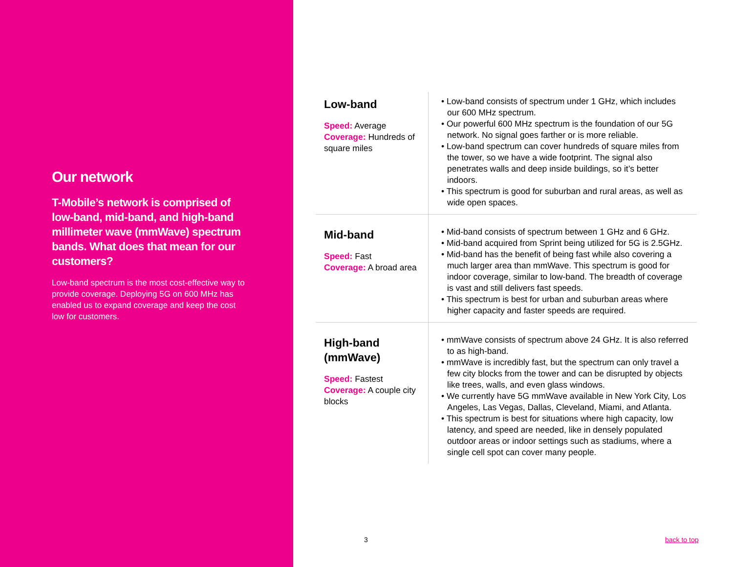Our network
T-Mobile’s network is comprised of low-band, mid-band, and high-band millimeter wave (mmWave) spectrum bands. What does that mean for our customers?
Low-band spectrum is the most cost-effective way to provide coverage. Deploying 5G on 600 MHz has enabled us to expand coverage and keep the cost low for customers.
| Low-band Speed: Average Coverage: Hundreds of square miles | • Low-band consists of spectrum under 1 GHz, which includes our 600 MHz spectrum. • Our powerful 600 MHz spectrum is the foundation of our 5G network. No signal goes farther or is more reliable. • Low-band spectrum can cover hundreds of square miles from the tower, so we have a wide footprint. The signal also penetrates walls and deep inside buildings, so it’s better indoors. • This spectrum is good for suburban and rural areas, as well as wide open spaces. |
| Mid-band Speed: Fast Coverage: A broad area | • Mid-band consists of spectrum between 1 GHz and 6 GHz. • Mid-band acquired from Sprint being utilized for 5G is 2.5GHz. • Mid-band has the benefit of being fast while also covering a much larger area than mmWave. This spectrum is good for indoor coverage, similar to low-band. The breadth of coverage is vast and still delivers fast speeds. • This spectrum is best for urban and suburban areas where higher capacity and faster speeds are required. |
| High-band (mmWave) Speed: Fastest Coverage: A couple city blocks | • mmWave consists of spectrum above 24 GHz. It is also referred to as high-band. • mmWave is incredibly fast, but the spectrum can only travel a few city blocks from the tower and can be disrupted by objects like trees, walls, and even glass windows. • We currently have 5G mmWave available in New York City, Los Angeles, Las Vegas, Dallas, Cleveland, Miami, and Atlanta. • This spectrum is best for situations where high capacity, low latency, and speed are needed, like in densely populated outdoor areas or indoor settings such as stadiums, where a single cell spot can cover many people. |
3 back to top